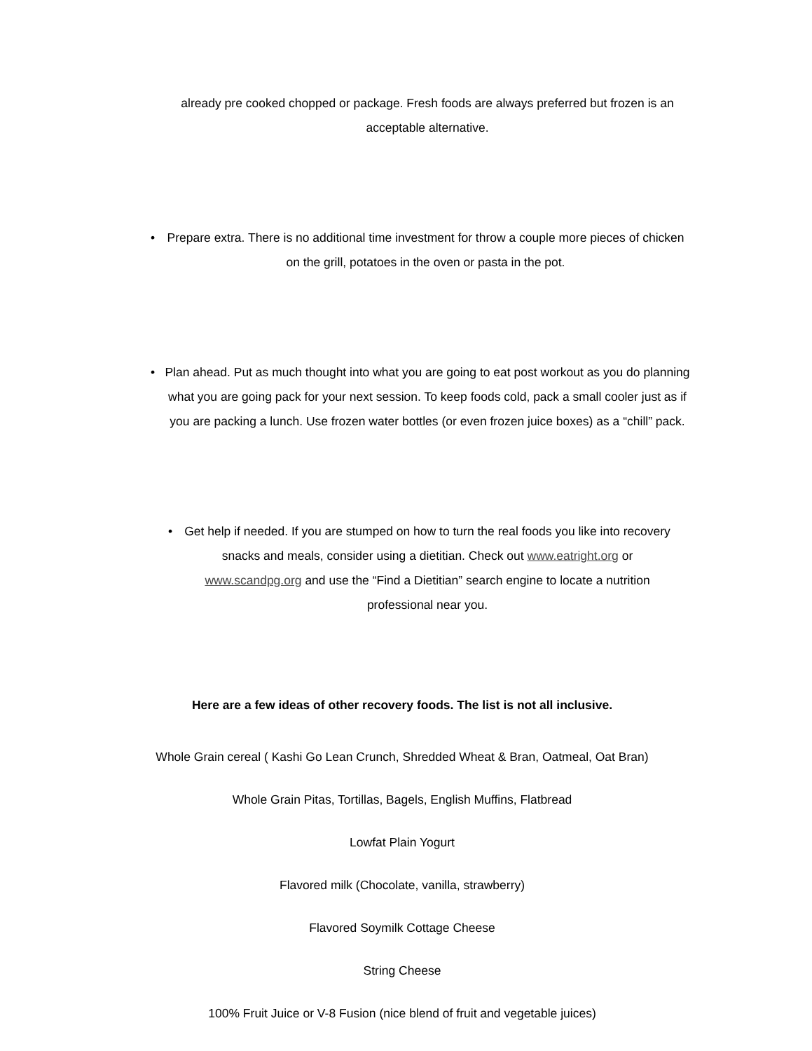already pre cooked chopped or package. Fresh foods are always preferred but frozen is an acceptable alternative.
• Prepare extra. There is no additional time investment for throw a couple more pieces of chicken on the grill, potatoes in the oven or pasta in the pot.
• Plan ahead. Put as much thought into what you are going to eat post workout as you do planning what you are going pack for your next session. To keep foods cold, pack a small cooler just as if you are packing a lunch. Use frozen water bottles (or even frozen juice boxes) as a “chill” pack.
• Get help if needed. If you are stumped on how to turn the real foods you like into recovery snacks and meals, consider using a dietitian. Check out www.eatright.org or www.scandpg.org and use the “Find a Dietitian” search engine to locate a nutrition professional near you.
Here are a few ideas of other recovery foods. The list is not all inclusive.
Whole Grain cereal ( Kashi Go Lean Crunch, Shredded Wheat & Bran, Oatmeal, Oat Bran)
Whole Grain Pitas, Tortillas, Bagels, English Muffins, Flatbread
Lowfat Plain Yogurt
Flavored milk (Chocolate, vanilla, strawberry)
Flavored Soymilk Cottage Cheese
String Cheese
100% Fruit Juice or V-8 Fusion (nice blend of fruit and vegetable juices)